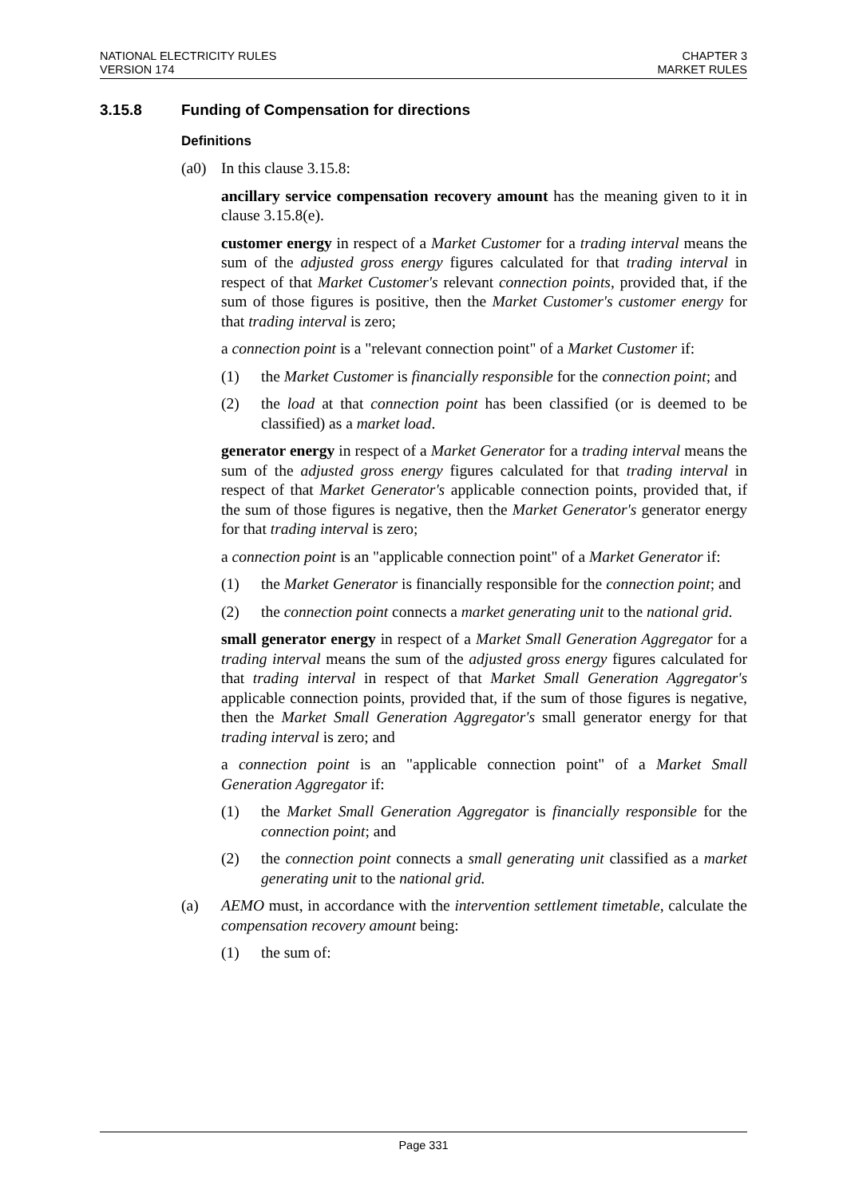NATIONAL ELECTRICITY RULES
VERSION 174
CHAPTER 3
MARKET RULES
3.15.8 Funding of Compensation for directions
Definitions
(a0) In this clause 3.15.8:
ancillary service compensation recovery amount has the meaning given to it in clause 3.15.8(e).
customer energy in respect of a Market Customer for a trading interval means the sum of the adjusted gross energy figures calculated for that trading interval in respect of that Market Customer's relevant connection points, provided that, if the sum of those figures is positive, then the Market Customer's customer energy for that trading interval is zero;
a connection point is a "relevant connection point" of a Market Customer if:
(1) the Market Customer is financially responsible for the connection point; and
(2) the load at that connection point has been classified (or is deemed to be classified) as a market load.
generator energy in respect of a Market Generator for a trading interval means the sum of the adjusted gross energy figures calculated for that trading interval in respect of that Market Generator's applicable connection points, provided that, if the sum of those figures is negative, then the Market Generator's generator energy for that trading interval is zero;
a connection point is an "applicable connection point" of a Market Generator if:
(1) the Market Generator is financially responsible for the connection point; and
(2) the connection point connects a market generating unit to the national grid.
small generator energy in respect of a Market Small Generation Aggregator for a trading interval means the sum of the adjusted gross energy figures calculated for that trading interval in respect of that Market Small Generation Aggregator's applicable connection points, provided that, if the sum of those figures is negative, then the Market Small Generation Aggregator's small generator energy for that trading interval is zero; and
a connection point is an "applicable connection point" of a Market Small Generation Aggregator if:
(1) the Market Small Generation Aggregator is financially responsible for the connection point; and
(2) the connection point connects a small generating unit classified as a market generating unit to the national grid.
(a) AEMO must, in accordance with the intervention settlement timetable, calculate the compensation recovery amount being:
(1) the sum of:
Page 331